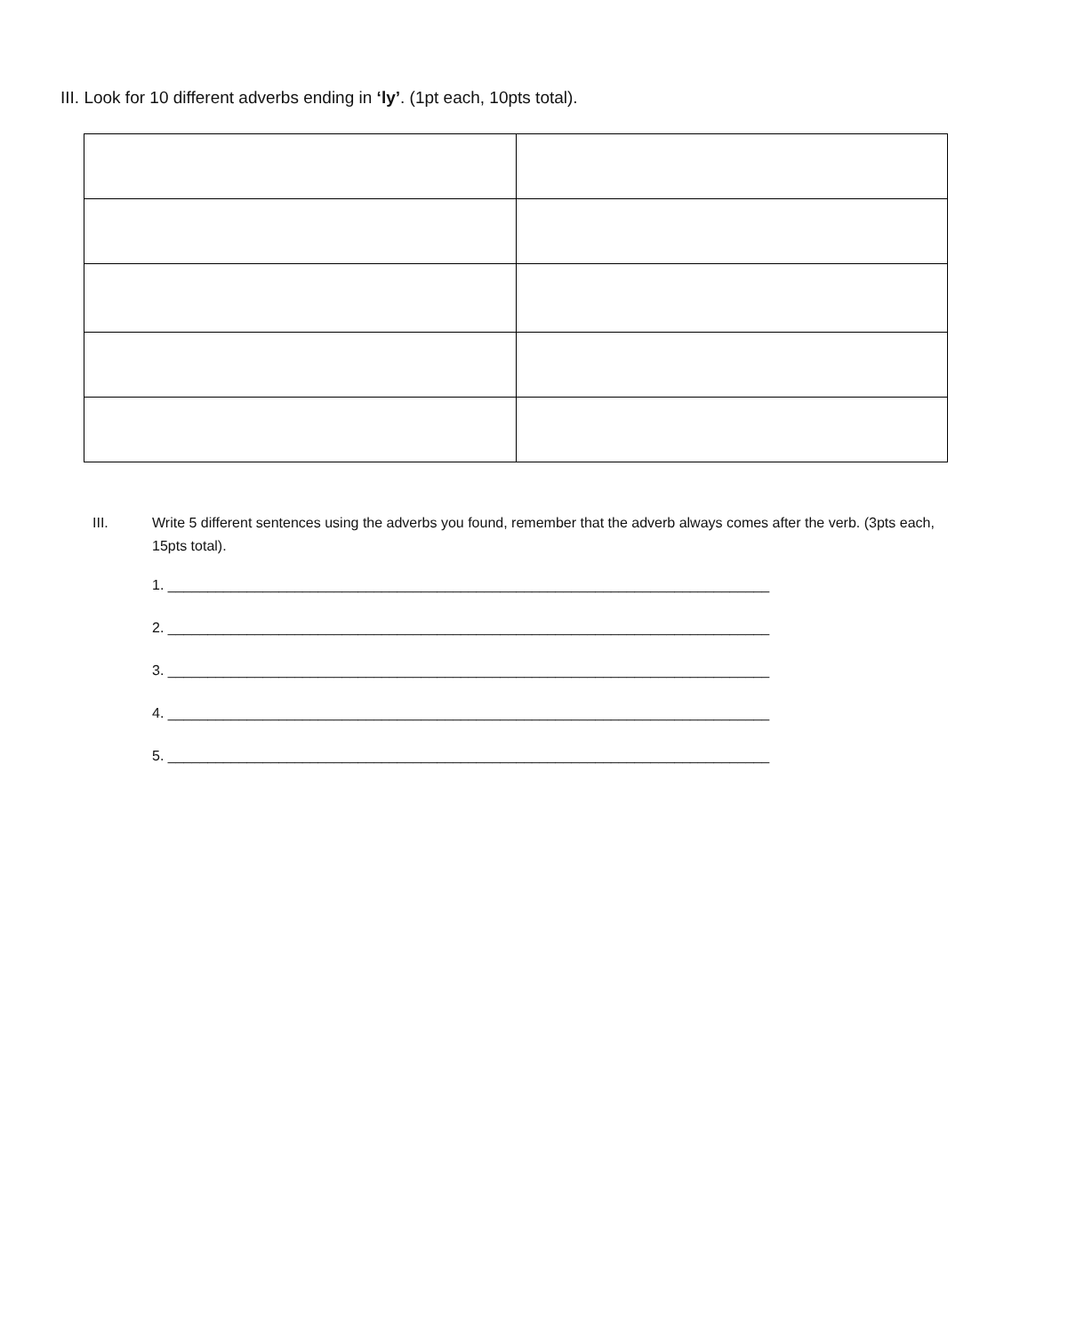III. Look for 10 different adverbs ending in ‘ly’. (1pt each, 10pts total).
III. Write 5 different sentences using the adverbs you found, remember that the adverb always comes after the verb. (3pts each, 15pts total).
1. ____________________________________________________________________________
2. ____________________________________________________________________________
3. ____________________________________________________________________________
4. ____________________________________________________________________________
5. ____________________________________________________________________________